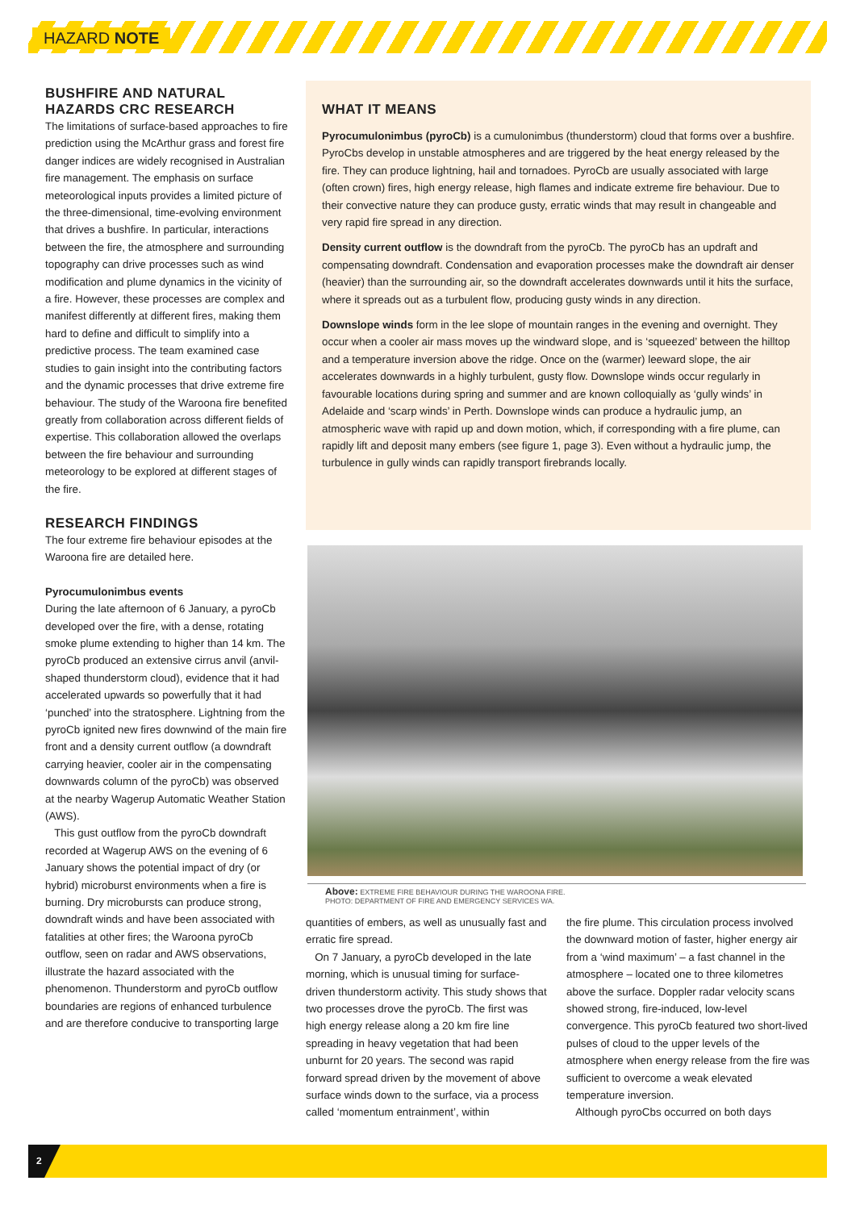HAZARD NOTE
BUSHFIRE AND NATURAL HAZARDS CRC RESEARCH
The limitations of surface-based approaches to fire prediction using the McArthur grass and forest fire danger indices are widely recognised in Australian fire management. The emphasis on surface meteorological inputs provides a limited picture of the three-dimensional, time-evolving environment that drives a bushfire. In particular, interactions between the fire, the atmosphere and surrounding topography can drive processes such as wind modification and plume dynamics in the vicinity of a fire. However, these processes are complex and manifest differently at different fires, making them hard to define and difficult to simplify into a predictive process. The team examined case studies to gain insight into the contributing factors and the dynamic processes that drive extreme fire behaviour. The study of the Waroona fire benefited greatly from collaboration across different fields of expertise. This collaboration allowed the overlaps between the fire behaviour and surrounding meteorology to be explored at different stages of the fire.
RESEARCH FINDINGS
The four extreme fire behaviour episodes at the Waroona fire are detailed here.
Pyrocumulonimbus events
During the late afternoon of 6 January, a pyroCb developed over the fire, with a dense, rotating smoke plume extending to higher than 14 km. The pyroCb produced an extensive cirrus anvil (anvil-shaped thunderstorm cloud), evidence that it had accelerated upwards so powerfully that it had ‘punched’ into the stratosphere. Lightning from the pyroCb ignited new fires downwind of the main fire front and a density current outflow (a downdraft carrying heavier, cooler air in the compensating downwards column of the pyroCb) was observed at the nearby Wagerup Automatic Weather Station (AWS).
This gust outflow from the pyroCb downdraft recorded at Wagerup AWS on the evening of 6 January shows the potential impact of dry (or hybrid) microburst environments when a fire is burning. Dry microbursts can produce strong, downdraft winds and have been associated with fatalities at other fires; the Waroona pyroCb outflow, seen on radar and AWS observations, illustrate the hazard associated with the phenomenon. Thunderstorm and pyroCb outflow boundaries are regions of enhanced turbulence and are therefore conducive to transporting large
WHAT IT MEANS
Pyrocumulonimbus (pyroCb) is a cumulonimbus (thunderstorm) cloud that forms over a bushfire. PyroCbs develop in unstable atmospheres and are triggered by the heat energy released by the fire. They can produce lightning, hail and tornadoes. PyroCb are usually associated with large (often crown) fires, high energy release, high flames and indicate extreme fire behaviour. Due to their convective nature they can produce gusty, erratic winds that may result in changeable and very rapid fire spread in any direction.
Density current outflow is the downdraft from the pyroCb. The pyroCb has an updraft and compensating downdraft. Condensation and evaporation processes make the downdraft air denser (heavier) than the surrounding air, so the downdraft accelerates downwards until it hits the surface, where it spreads out as a turbulent flow, producing gusty winds in any direction.
Downslope winds form in the lee slope of mountain ranges in the evening and overnight. They occur when a cooler air mass moves up the windward slope, and is ‘squeezed’ between the hilltop and a temperature inversion above the ridge. Once on the (warmer) leeward slope, the air accelerates downwards in a highly turbulent, gusty flow. Downslope winds occur regularly in favourable locations during spring and summer and are known colloquially as ‘gully winds’ in Adelaide and ‘scarp winds’ in Perth. Downslope winds can produce a hydraulic jump, an atmospheric wave with rapid up and down motion, which, if corresponding with a fire plume, can rapidly lift and deposit many embers (see figure 1, page 3). Even without a hydraulic jump, the turbulence in gully winds can rapidly transport firebrands locally.
Above: EXTREME FIRE BEHAVIOUR DURING THE WAROONA FIRE.
PHOTO: DEPARTMENT OF FIRE AND EMERGENCY SERVICES WA.
quantities of embers, as well as unusually fast and erratic fire spread.
On 7 January, a pyroCb developed in the late morning, which is unusual timing for surface-driven thunderstorm activity. This study shows that two processes drove the pyroCb. The first was high energy release along a 20 km fire line spreading in heavy vegetation that had been unburnt for 20 years. The second was rapid forward spread driven by the movement of above surface winds down to the surface, via a process called ‘momentum entrainment’, within
the fire plume. This circulation process involved the downward motion of faster, higher energy air from a ‘wind maximum’ – a fast channel in the atmosphere – located one to three kilometres above the surface. Doppler radar velocity scans showed strong, fire-induced, low-level convergence. This pyroCb featured two short-lived pulses of cloud to the upper levels of the atmosphere when energy release from the fire was sufficient to overcome a weak elevated temperature inversion.
Although pyroCbs occurred on both days
2